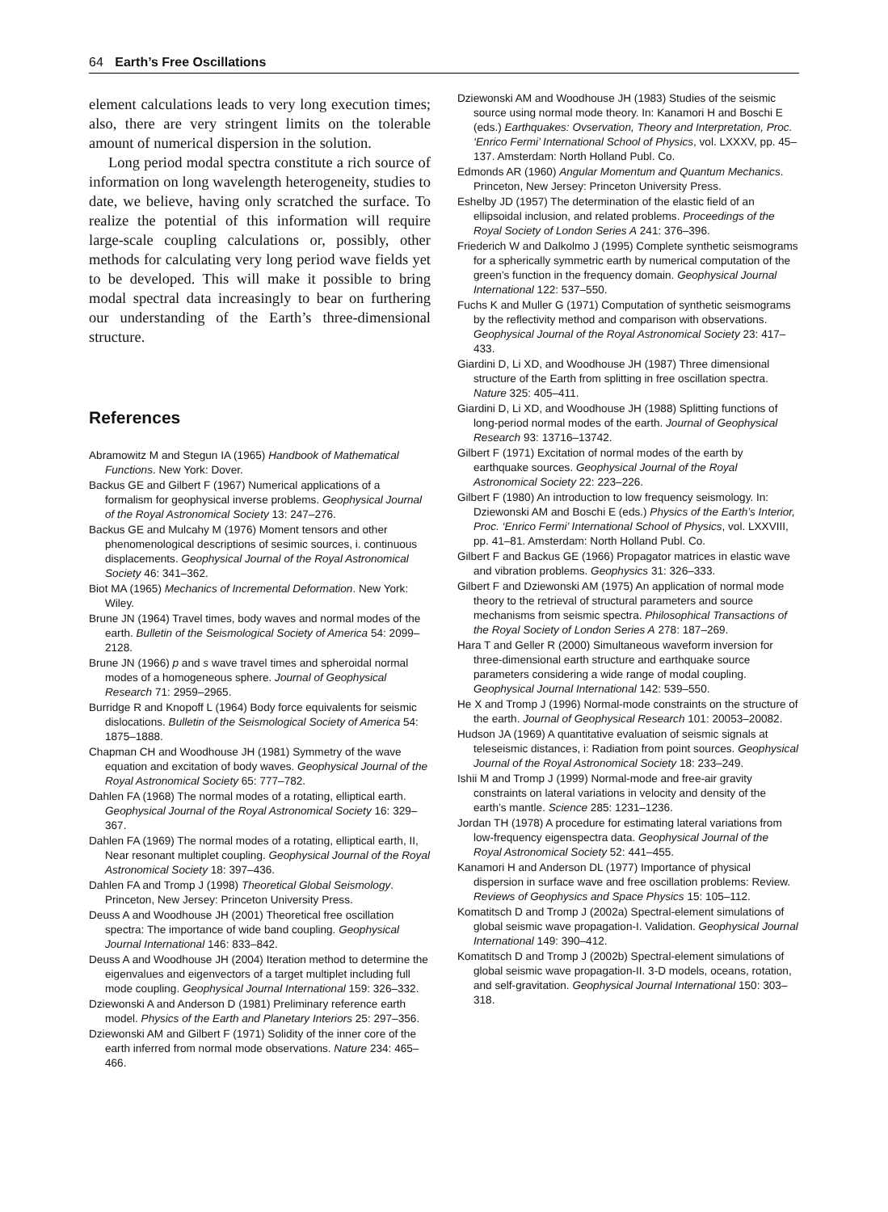64 Earth’s Free Oscillations
element calculations leads to very long execution times; also, there are very stringent limits on the tolerable amount of numerical dispersion in the solution.
Long period modal spectra constitute a rich source of information on long wavelength heterogeneity, studies to date, we believe, having only scratched the surface. To realize the potential of this information will require large-scale coupling calculations or, possibly, other methods for calculating very long period wave fields yet to be developed. This will make it possible to bring modal spectral data increasingly to bear on furthering our understanding of the Earth’s three-dimensional structure.
References
Abramowitz M and Stegun IA (1965) Handbook of Mathematical Functions. New York: Dover.
Backus GE and Gilbert F (1967) Numerical applications of a formalism for geophysical inverse problems. Geophysical Journal of the Royal Astronomical Society 13: 247–276.
Backus GE and Mulcahy M (1976) Moment tensors and other phenomenological descriptions of sesimic sources, i. continuous displacements. Geophysical Journal of the Royal Astronomical Society 46: 341–362.
Biot MA (1965) Mechanics of Incremental Deformation. New York: Wiley.
Brune JN (1964) Travel times, body waves and normal modes of the earth. Bulletin of the Seismological Society of America 54: 2099–2128.
Brune JN (1966) p and s wave travel times and spheroidal normal modes of a homogeneous sphere. Journal of Geophysical Research 71: 2959–2965.
Burridge R and Knopoff L (1964) Body force equivalents for seismic dislocations. Bulletin of the Seismological Society of America 54: 1875–1888.
Chapman CH and Woodhouse JH (1981) Symmetry of the wave equation and excitation of body waves. Geophysical Journal of the Royal Astronomical Society 65: 777–782.
Dahlen FA (1968) The normal modes of a rotating, elliptical earth. Geophysical Journal of the Royal Astronomical Society 16: 329–367.
Dahlen FA (1969) The normal modes of a rotating, elliptical earth, II, Near resonant multiplet coupling. Geophysical Journal of the Royal Astronomical Society 18: 397–436.
Dahlen FA and Tromp J (1998) Theoretical Global Seismology. Princeton, New Jersey: Princeton University Press.
Deuss A and Woodhouse JH (2001) Theoretical free oscillation spectra: The importance of wide band coupling. Geophysical Journal International 146: 833–842.
Deuss A and Woodhouse JH (2004) Iteration method to determine the eigenvalues and eigenvectors of a target multiplet including full mode coupling. Geophysical Journal International 159: 326–332.
Dziewonski A and Anderson D (1981) Preliminary reference earth model. Physics of the Earth and Planetary Interiors 25: 297–356.
Dziewonski AM and Gilbert F (1971) Solidity of the inner core of the earth inferred from normal mode observations. Nature 234: 465–466.
Dziewonski AM and Woodhouse JH (1983) Studies of the seismic source using normal mode theory. In: Kanamori H and Boschi E (eds.) Earthquakes: Ovservation, Theory and Interpretation, Proc. ‘Enrico Fermi’ International School of Physics, vol. LXXXV, pp. 45–137. Amsterdam: North Holland Publ. Co.
Edmonds AR (1960) Angular Momentum and Quantum Mechanics. Princeton, New Jersey: Princeton University Press.
Eshelby JD (1957) The determination of the elastic field of an ellipsoidal inclusion, and related problems. Proceedings of the Royal Society of London Series A 241: 376–396.
Friederich W and Dalkolmo J (1995) Complete synthetic seismograms for a spherically symmetric earth by numerical computation of the green’s function in the frequency domain. Geophysical Journal International 122: 537–550.
Fuchs K and Muller G (1971) Computation of synthetic seismograms by the reflectivity method and comparison with observations. Geophysical Journal of the Royal Astronomical Society 23: 417–433.
Giardini D, Li XD, and Woodhouse JH (1987) Three dimensional structure of the Earth from splitting in free oscillation spectra. Nature 325: 405–411.
Giardini D, Li XD, and Woodhouse JH (1988) Splitting functions of long-period normal modes of the earth. Journal of Geophysical Research 93: 13716–13742.
Gilbert F (1971) Excitation of normal modes of the earth by earthquake sources. Geophysical Journal of the Royal Astronomical Society 22: 223–226.
Gilbert F (1980) An introduction to low frequency seismology. In: Dziewonski AM and Boschi E (eds.) Physics of the Earth’s Interior, Proc. ‘Enrico Fermi’ International School of Physics, vol. LXXVIII, pp. 41–81. Amsterdam: North Holland Publ. Co.
Gilbert F and Backus GE (1966) Propagator matrices in elastic wave and vibration problems. Geophysics 31: 326–333.
Gilbert F and Dziewonski AM (1975) An application of normal mode theory to the retrieval of structural parameters and source mechanisms from seismic spectra. Philosophical Transactions of the Royal Society of London Series A 278: 187–269.
Hara T and Geller R (2000) Simultaneous waveform inversion for three-dimensional earth structure and earthquake source parameters considering a wide range of modal coupling. Geophysical Journal International 142: 539–550.
He X and Tromp J (1996) Normal-mode constraints on the structure of the earth. Journal of Geophysical Research 101: 20053–20082.
Hudson JA (1969) A quantitative evaluation of seismic signals at teleseismic distances, i: Radiation from point sources. Geophysical Journal of the Royal Astronomical Society 18: 233–249.
Ishii M and Tromp J (1999) Normal-mode and free-air gravity constraints on lateral variations in velocity and density of the earth’s mantle. Science 285: 1231–1236.
Jordan TH (1978) A procedure for estimating lateral variations from low-frequency eigenspectra data. Geophysical Journal of the Royal Astronomical Society 52: 441–455.
Kanamori H and Anderson DL (1977) Importance of physical dispersion in surface wave and free oscillation problems: Review. Reviews of Geophysics and Space Physics 15: 105–112.
Komatitsch D and Tromp J (2002a) Spectral-element simulations of global seismic wave propagation-I. Validation. Geophysical Journal International 149: 390–412.
Komatitsch D and Tromp J (2002b) Spectral-element simulations of global seismic wave propagation-II. 3-D models, oceans, rotation, and self-gravitation. Geophysical Journal International 150: 303–318.